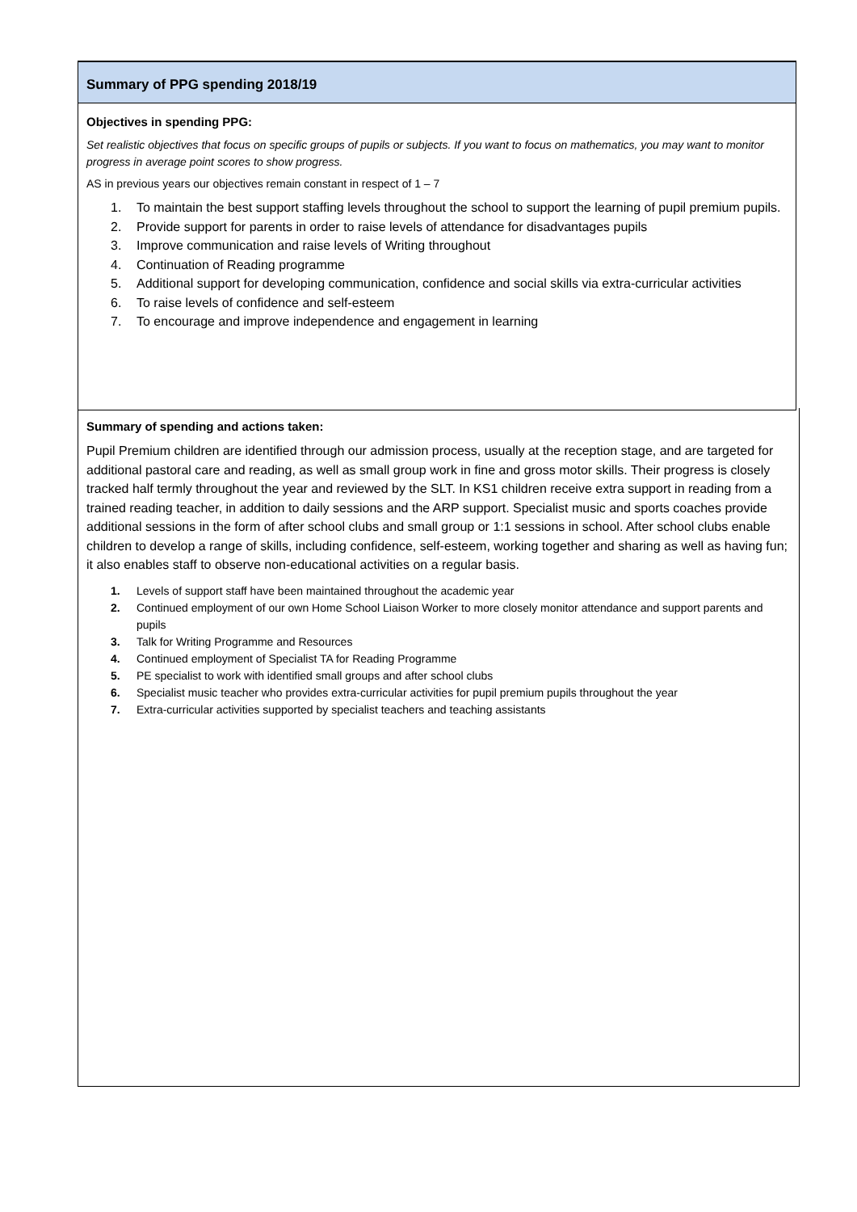Summary of PPG spending 2018/19
Objectives in spending PPG:
Set realistic objectives that focus on specific groups of pupils or subjects. If you want to focus on mathematics, you may want to monitor progress in average point scores to show progress.
AS in previous years our objectives remain constant in respect of 1 – 7
1. To maintain the best support staffing levels throughout the school to support the learning of pupil premium pupils.
2. Provide support for parents in order to raise levels of attendance for disadvantages pupils
3. Improve communication and raise levels of Writing throughout
4. Continuation of Reading programme
5. Additional support for developing communication, confidence and social skills via extra-curricular activities
6. To raise levels of confidence and self-esteem
7. To encourage and improve independence and engagement in learning
Summary of spending and actions taken:
Pupil Premium children are identified through our admission process, usually at the reception stage, and are targeted for additional pastoral care and reading, as well as small group work in fine and gross motor skills. Their progress is closely tracked half termly throughout the year and reviewed by the SLT. In KS1 children receive extra support in reading from a trained reading teacher, in addition to daily sessions and the ARP support. Specialist music and sports coaches provide additional sessions in the form of after school clubs and small group or 1:1 sessions in school. After school clubs enable children to develop a range of skills, including confidence, self-esteem, working together and sharing as well as having fun; it also enables staff to observe non-educational activities on a regular basis.
1. Levels of support staff have been maintained throughout the academic year
2. Continued employment of our own Home School Liaison Worker to more closely monitor attendance and support parents and pupils
3. Talk for Writing Programme and Resources
4. Continued employment of Specialist TA for Reading Programme
5. PE specialist to work with identified small groups and after school clubs
6. Specialist music teacher who provides extra-curricular activities for pupil premium pupils throughout the year
7. Extra-curricular activities supported by specialist teachers and teaching assistants